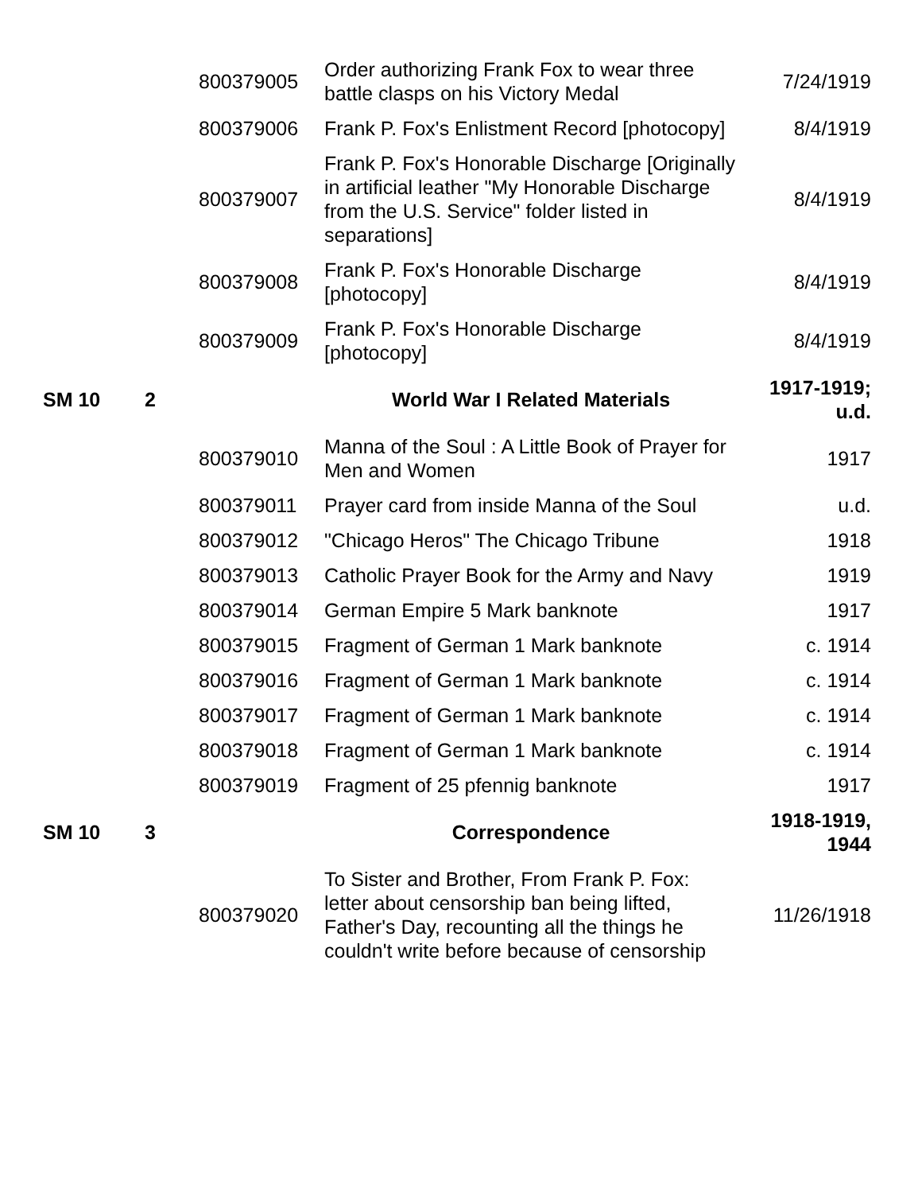| | | 800379005 | Order authorizing Frank Fox to wear three battle clasps on his Victory Medal | 7/24/1919 |
| | | 800379006 | Frank P. Fox's Enlistment Record [photocopy] | 8/4/1919 |
| | | 800379007 | Frank P. Fox's Honorable Discharge [Originally in artificial leather "My Honorable Discharge from the U.S. Service" folder listed in separations] | 8/4/1919 |
| | | 800379008 | Frank P. Fox's Honorable Discharge [photocopy] | 8/4/1919 |
| | | 800379009 | Frank P. Fox's Honorable Discharge [photocopy] | 8/4/1919 |
| SM 10 | 2 | | World War I Related Materials | 1917-1919; u.d. |
| | | 800379010 | Manna of the Soul : A Little Book of Prayer for Men and Women | 1917 |
| | | 800379011 | Prayer card from inside Manna of the Soul | u.d. |
| | | 800379012 | "Chicago Heros" The Chicago Tribune | 1918 |
| | | 800379013 | Catholic Prayer Book for the Army and Navy | 1919 |
| | | 800379014 | German Empire 5 Mark banknote | 1917 |
| | | 800379015 | Fragment of German 1 Mark banknote | c. 1914 |
| | | 800379016 | Fragment of German 1 Mark banknote | c. 1914 |
| | | 800379017 | Fragment of German 1 Mark banknote | c. 1914 |
| | | 800379018 | Fragment of German 1 Mark banknote | c. 1914 |
| | | 800379019 | Fragment of 25 pfennig banknote | 1917 |
| SM 10 | 3 | | Correspondence | 1918-1919, 1944 |
| | | 800379020 | To Sister and Brother, From Frank P. Fox: letter about censorship ban being lifted, Father's Day, recounting all the things he couldn't write before because of censorship | 11/26/1918 |